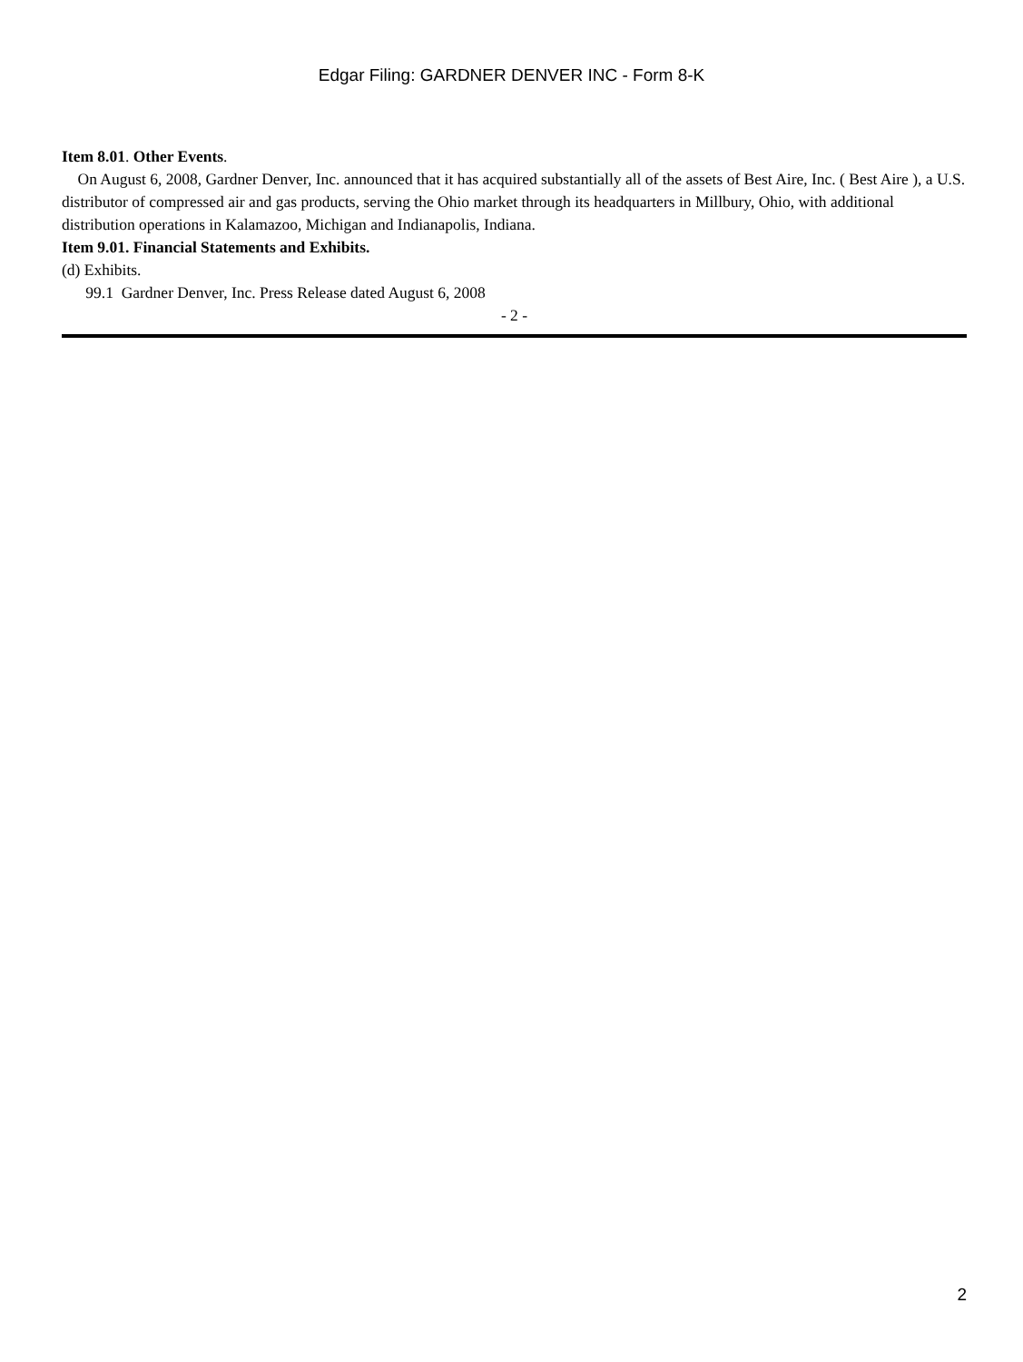Edgar Filing: GARDNER DENVER INC - Form 8-K
Item 8.01. Other Events.
On August 6, 2008, Gardner Denver, Inc. announced that it has acquired substantially all of the assets of Best Aire, Inc. ( Best Aire ), a U.S. distributor of compressed air and gas products, serving the Ohio market through its headquarters in Millbury, Ohio, with additional distribution operations in Kalamazoo, Michigan and Indianapolis, Indiana.
Item 9.01. Financial Statements and Exhibits.
(d) Exhibits.
99.1 Gardner Denver, Inc. Press Release dated August 6, 2008
- 2 -
2